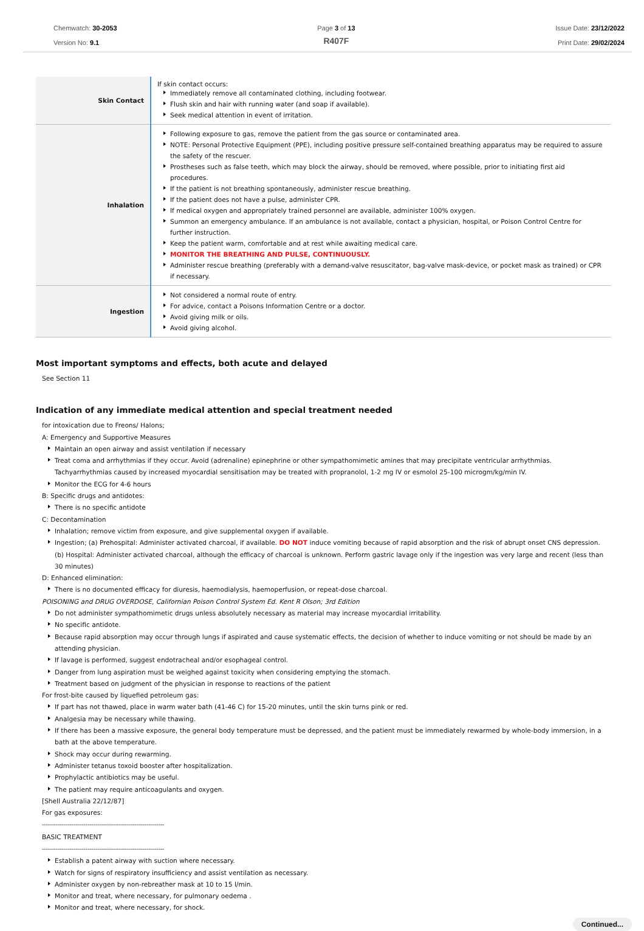Chemwatch: 30-2053
Version No: 9.1
Page 3 of 13
R407F
Issue Date: 23/12/2022
Print Date: 29/02/2024
| Skin Contact | If skin contact occurs: Immediately remove all contaminated clothing, including footwear. Flush skin and hair with running water (and soap if available). Seek medical attention in event of irritation. |
| Inhalation | Following exposure to gas, remove the patient from the gas source or contaminated area. NOTE: Personal Protective Equipment (PPE), including positive pressure self-contained breathing apparatus may be required to assure the safety of the rescuer. Prostheses such as false teeth, which may block the airway, should be removed, where possible, prior to initiating first aid procedures. If the patient is not breathing spontaneously, administer rescue breathing. If the patient does not have a pulse, administer CPR. If medical oxygen and appropriately trained personnel are available, administer 100% oxygen. Summon an emergency ambulance. If an ambulance is not available, contact a physician, hospital, or Poison Control Centre for further instruction. Keep the patient warm, comfortable and at rest while awaiting medical care. MONITOR THE BREATHING AND PULSE, CONTINUOUSLY. Administer rescue breathing (preferably with a demand-valve resuscitator, bag-valve mask-device, or pocket mask as trained) or CPR if necessary. |
| Ingestion | Not considered a normal route of entry. For advice, contact a Poisons Information Centre or a doctor. Avoid giving milk or oils. Avoid giving alcohol. |
Most important symptoms and effects, both acute and delayed
See Section 11
Indication of any immediate medical attention and special treatment needed
for intoxication due to Freons/ Halons;
A: Emergency and Supportive Measures
Maintain an open airway and assist ventilation if necessary
Treat coma and arrhythmias if they occur. Avoid (adrenaline) epinephrine or other sympathomimetic amines that may precipitate ventricular arrhythmias. Tachyarrhythmias caused by increased myocardial sensitisation may be treated with propranolol, 1-2 mg IV or esmolol 25-100 microgm/kg/min IV.
Monitor the ECG for 4-6 hours
B: Specific drugs and antidotes:
There is no specific antidote
C: Decontamination
Inhalation; remove victim from exposure, and give supplemental oxygen if available.
Ingestion; (a) Prehospital: Administer activated charcoal, if available. DO NOT induce vomiting because of rapid absorption and the risk of abrupt onset CNS depression. (b) Hospital: Administer activated charcoal, although the efficacy of charcoal is unknown. Perform gastric lavage only if the ingestion was very large and recent (less than 30 minutes)
D: Enhanced elimination:
There is no documented efficacy for diuresis, haemodialysis, haemoperfusion, or repeat-dose charcoal.
POISONING and DRUG OVERDOSE, Californian Poison Control System Ed. Kent R Olson; 3rd Edition
Do not administer sympathomimetic drugs unless absolutely necessary as material may increase myocardial irritability.
No specific antidote.
Because rapid absorption may occur through lungs if aspirated and cause systematic effects, the decision of whether to induce vomiting or not should be made by an attending physician.
If lavage is performed, suggest endotracheal and/or esophageal control.
Danger from lung aspiration must be weighed against toxicity when considering emptying the stomach.
Treatment based on judgment of the physician in response to reactions of the patient
For frost-bite caused by liquefied petroleum gas:
If part has not thawed, place in warm water bath (41-46 C) for 15-20 minutes, until the skin turns pink or red.
Analgesia may be necessary while thawing.
If there has been a massive exposure, the general body temperature must be depressed, and the patient must be immediately rewarmed by whole-body immersion, in a bath at the above temperature.
Shock may occur during rewarming.
Administer tetanus toxoid booster after hospitalization.
Prophylactic antibiotics may be useful.
The patient may require anticoagulants and oxygen.
[Shell Australia 22/12/87]
For gas exposures:
--------------------------------------------------------------
BASIC TREATMENT
--------------------------------------------------------------
Establish a patent airway with suction where necessary.
Watch for signs of respiratory insufficiency and assist ventilation as necessary.
Administer oxygen by non-rebreather mask at 10 to 15 l/min.
Monitor and treat, where necessary, for pulmonary oedema .
Monitor and treat, where necessary, for shock.
Continued...